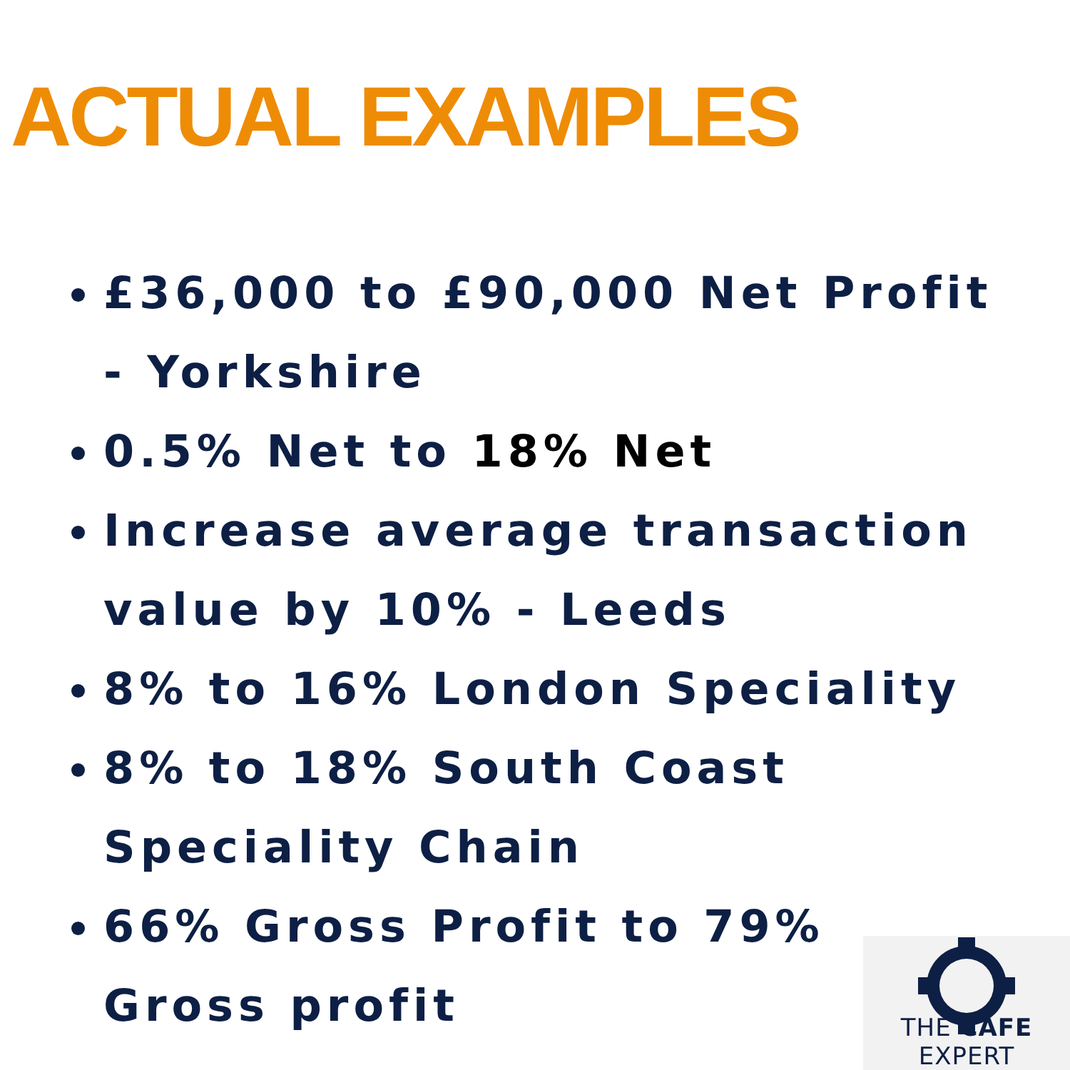ACTUAL EXAMPLES
£36,000 to £90,000 Net Profit - Yorkshire
0.5% Net to 18% Net
Increase average transaction value by 10% - Leeds
8% to 16% London Speciality
8% to 18% South Coast Speciality Chain
66% Gross Profit to 79% Gross profit
THE CAFE EXPERT